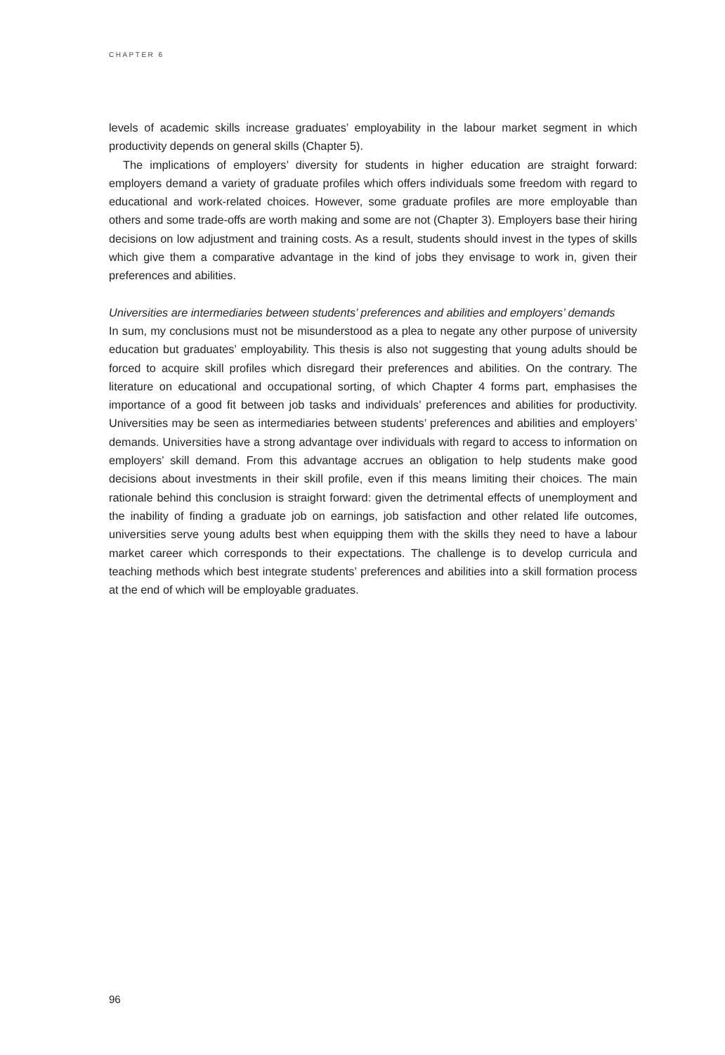CHAPTER 6
levels of academic skills increase graduates’ employability in the labour market segment in which productivity depends on general skills (Chapter 5).
The implications of employers’ diversity for students in higher education are straight forward: employers demand a variety of graduate profiles which offers individuals some freedom with regard to educational and work-related choices. However, some graduate profiles are more employable than others and some trade-offs are worth making and some are not (Chapter 3). Employers base their hiring decisions on low adjustment and training costs. As a result, students should invest in the types of skills which give them a comparative advantage in the kind of jobs they envisage to work in, given their preferences and abilities.
Universities are intermediaries between students’ preferences and abilities and employers’ demands
In sum, my conclusions must not be misunderstood as a plea to negate any other purpose of university education but graduates’ employability. This thesis is also not suggesting that young adults should be forced to acquire skill profiles which disregard their preferences and abilities. On the contrary. The literature on educational and occupational sorting, of which Chapter 4 forms part, emphasises the importance of a good fit between job tasks and individuals’ preferences and abilities for productivity. Universities may be seen as intermediaries between students’ preferences and abilities and employers’ demands. Universities have a strong advantage over individuals with regard to access to information on employers’ skill demand. From this advantage accrues an obligation to help students make good decisions about investments in their skill profile, even if this means limiting their choices. The main rationale behind this conclusion is straight forward: given the detrimental effects of unemployment and the inability of finding a graduate job on earnings, job satisfaction and other related life outcomes, universities serve young adults best when equipping them with the skills they need to have a labour market career which corresponds to their expectations. The challenge is to develop curricula and teaching methods which best integrate students’ preferences and abilities into a skill formation process at the end of which will be employable graduates.
96